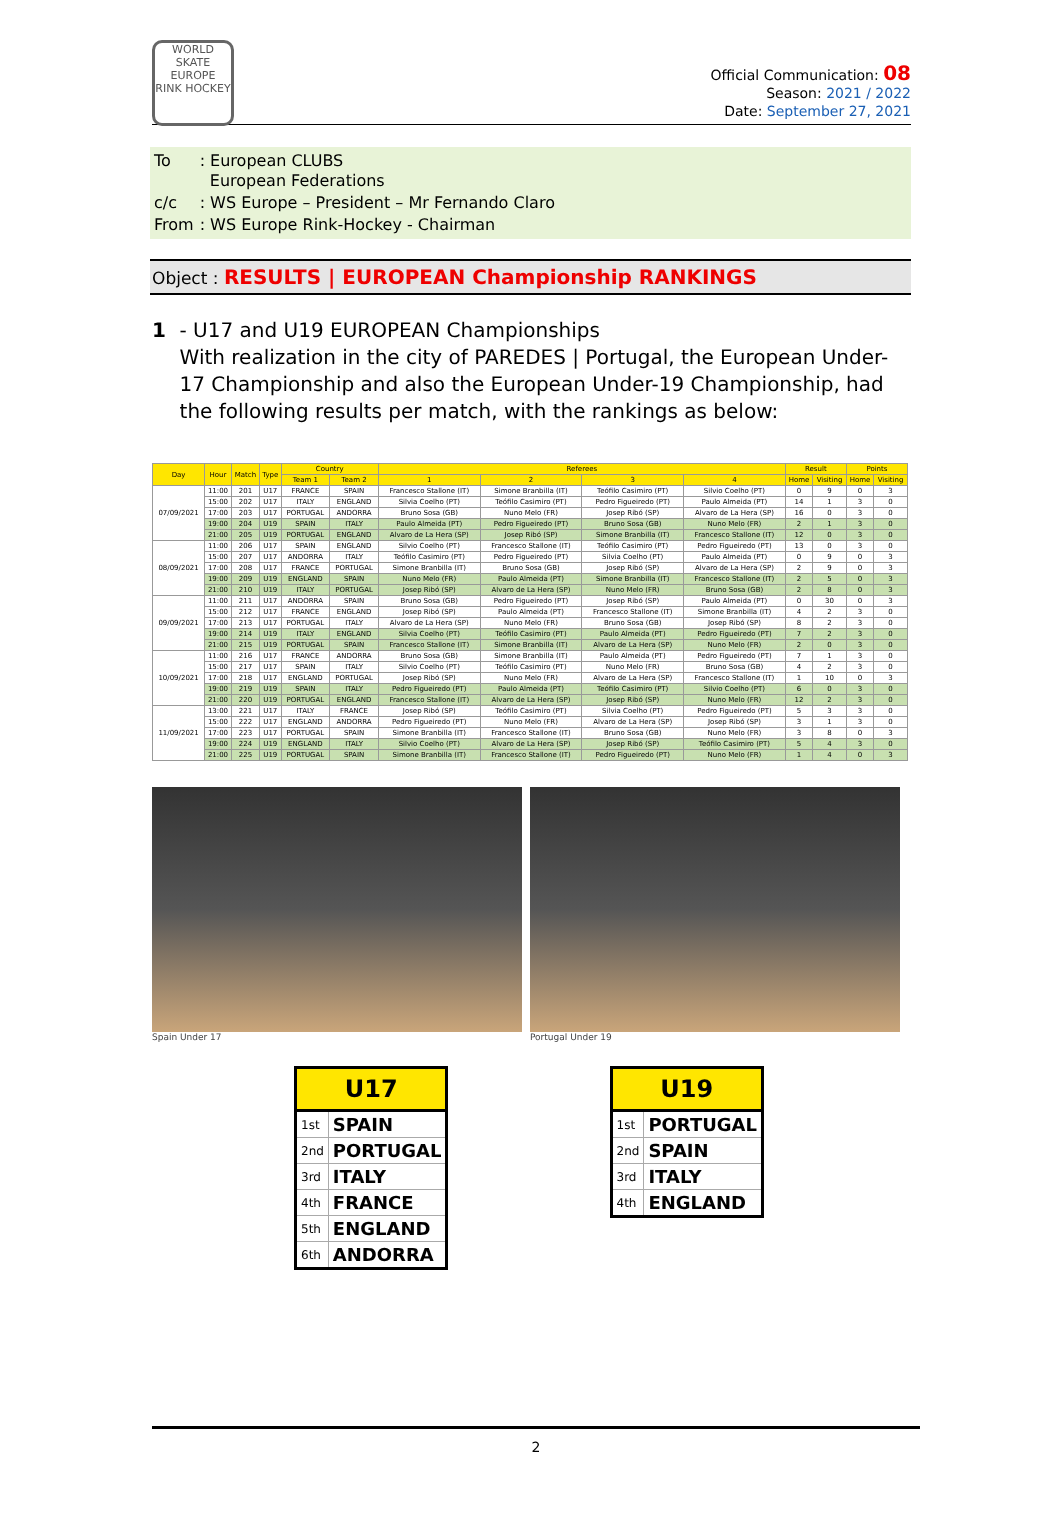WORLD SKATE EUROPE
RINK HOCKEY
Official Communication: 08
Season: 2021 / 2022
Date: September 27, 2021
| To | : European CLUBS European Federations |
| c/c | : WS Europe – President – Mr Fernando Claro |
| From | : WS Europe Rink-Hockey - Chairman |
Object : RESULTS | EUROPEAN Championship RANKINGS
1 - U17 and U19 EUROPEAN Championships
With realization in the city of PAREDES | Portugal, the European Under-17 Championship and also the European Under-19 Championship, had the following results per match, with the rankings as below:
| Day | Hour | Match | Type | Country | | Referees | | | | Result | | Points | |
| --- | --- | --- | --- | --- | --- | --- | --- | --- | --- | --- | --- | --- | --- |
| | | | | Team 1 | Team 2 | 1 | 2 | 3 | 4 | Home | Visiting | Home | Visiting |
| 07/09/2021 | 11:00 | 201 | U17 | FRANCE | SPAIN | Francesco Stallone (IT) | Simone Branbilla (IT) | Teófilo Casimiro (PT) | Silvio Coelho (PT) | 0 | 9 | 0 | 3 |
| | 15:00 | 202 | U17 | ITALY | ENGLAND | Silvia Coelho (PT) | Teófilo Casimiro (PT) | Pedro Figueiredo (PT) | Paulo Almeida (PT) | 14 | 1 | 3 | 0 |
| | 17:00 | 203 | U17 | PORTUGAL | ANDORRA | Bruno Sosa (GB) | Nuno Melo (FR) | Josep Ribó (SP) | Alvaro de La Hera (SP) | 16 | 0 | 3 | 0 |
| | 19:00 | 204 | U19 | SPAIN | ITALY | Paulo Almeida (PT) | Pedro Figueiredo (PT) | Bruno Sosa (GB) | Nuno Melo (FR) | 2 | 1 | 3 | 0 |
| | 21:00 | 205 | U19 | PORTUGAL | ENGLAND | Alvaro de La Hera (SP) | Josep Ribó (SP) | Simone Branbilla (IT) | Francesco Stallone (IT) | 12 | 0 | 3 | 0 |
| 08/09/2021 | 11:00 | 206 | U17 | SPAIN | ENGLAND | Silvio Coelho (PT) | Francesco Stallone (IT) | Teófilo Casimiro (PT) | Pedro Figueiredo (PT) | 13 | 0 | 3 | 0 |
| | 15:00 | 207 | U17 | ANDORRA | ITALY | Teófilo Casimiro (PT) | Pedro Figueiredo (PT) | Silvia Coelho (PT) | Paulo Almeida (PT) | 0 | 9 | 0 | 3 |
| | 17:00 | 208 | U17 | FRANCE | PORTUGAL | Simone Branbilla (IT) | Bruno Sosa (GB) | Josep Ribó (SP) | Alvaro de La Hera (SP) | 2 | 9 | 0 | 3 |
| | 19:00 | 209 | U19 | ENGLAND | SPAIN | Nuno Melo (FR) | Paulo Almeida (PT) | Simone Branbilla (IT) | Francesco Stallone (IT) | 2 | 5 | 0 | 3 |
| | 21:00 | 210 | U19 | ITALY | PORTUGAL | Josep Ribó (SP) | Alvaro de La Hera (SP) | Nuno Melo (FR) | Bruno Sosa (GB) | 2 | 8 | 0 | 3 |
| 09/09/2021 | 11:00 | 211 | U17 | ANDORRA | SPAIN | Bruno Sosa (GB) | Pedro Figueiredo (PT) | Josep Ribó (SP) | Paulo Almeida (PT) | 0 | 30 | 0 | 3 |
| | 15:00 | 212 | U17 | FRANCE | ENGLAND | Josep Ribó (SP) | Paulo Almeida (PT) | Francesco Stallone (IT) | Simone Branbilla (IT) | 4 | 2 | 3 | 0 |
| | 17:00 | 213 | U17 | PORTUGAL | ITALY | Alvaro de La Hera (SP) | Nuno Melo (FR) | Bruno Sosa (GB) | Josep Ribó (SP) | 8 | 2 | 3 | 0 |
| | 19:00 | 214 | U19 | ITALY | ENGLAND | Silvia Coelho (PT) | Teófilo Casimiro (PT) | Paulo Almeida (PT) | Pedro Figueiredo (PT) | 7 | 2 | 3 | 0 |
| | 21:00 | 215 | U19 | PORTUGAL | SPAIN | Francesco Stallone (IT) | Simone Branbilla (IT) | Alvaro de La Hera (SP) | Nuno Melo (FR) | 2 | 0 | 3 | 0 |
| 10/09/2021 | 11:00 | 216 | U17 | FRANCE | ANDORRA | Bruno Sosa (GB) | Simone Branbilla (IT) | Paulo Almeida (PT) | Pedro Figueiredo (PT) | 7 | 1 | 3 | 0 |
| | 15:00 | 217 | U17 | SPAIN | ITALY | Silvio Coelho (PT) | Teófilo Casimiro (PT) | Nuno Melo (FR) | Bruno Sosa (GB) | 4 | 2 | 3 | 0 |
| | 17:00 | 218 | U17 | ENGLAND | PORTUGAL | Josep Ribó (SP) | Nuno Melo (FR) | Alvaro de La Hera (SP) | Francesco Stallone (IT) | 1 | 10 | 0 | 3 |
| | 19:00 | 219 | U19 | SPAIN | ITALY | Pedro Figueiredo (PT) | Paulo Almeida (PT) | Teófilo Casimiro (PT) | Silvio Coelho (PT) | 6 | 0 | 3 | 0 |
| | 21:00 | 220 | U19 | PORTUGAL | ENGLAND | Francesco Stallone (IT) | Alvaro de La Hera (SP) | Josep Ribó (SP) | Nuno Melo (FR) | 12 | 2 | 3 | 0 |
| 11/09/2021 | 13:00 | 221 | U17 | ITALY | FRANCE | Josep Ribó (SP) | Teófilo Casimiro (PT) | Silvia Coelho (PT) | Pedro Figueiredo (PT) | 5 | 3 | 3 | 0 |
| | 15:00 | 222 | U17 | ENGLAND | ANDORRA | Pedro Figueiredo (PT) | Nuno Melo (FR) | Alvaro de La Hera (SP) | Josep Ribó (SP) | 3 | 1 | 3 | 0 |
| | 17:00 | 223 | U17 | PORTUGAL | SPAIN | Simone Branbilla (IT) | Francesco Stallone (IT) | Bruno Sosa (GB) | Nuno Melo (FR) | 3 | 8 | 0 | 3 |
| | 19:00 | 224 | U19 | ENGLAND | ITALY | Silvio Coelho (PT) | Alvaro de La Hera (SP) | Josep Ribó (SP) | Teófilo Casimiro (PT) | 5 | 4 | 3 | 0 |
| | 21:00 | 225 | U19 | PORTUGAL | SPAIN | Simone Branbilla (IT) | Francesco Stallone (IT) | Pedro Figueiredo (PT) | Nuno Melo (FR) | 1 | 4 | 0 | 3 |
Spain Under 17 Portugal Under 19
| U17 | |
| --- | --- |
| 1st | SPAIN |
| 2nd | PORTUGAL |
| 3rd | ITALY |
| 4th | FRANCE |
| 5th | ENGLAND |
| 6th | ANDORRA |
| U19 | |
| --- | --- |
| 1st | PORTUGAL |
| 2nd | SPAIN |
| 3rd | ITALY |
| 4th | ENGLAND |
2